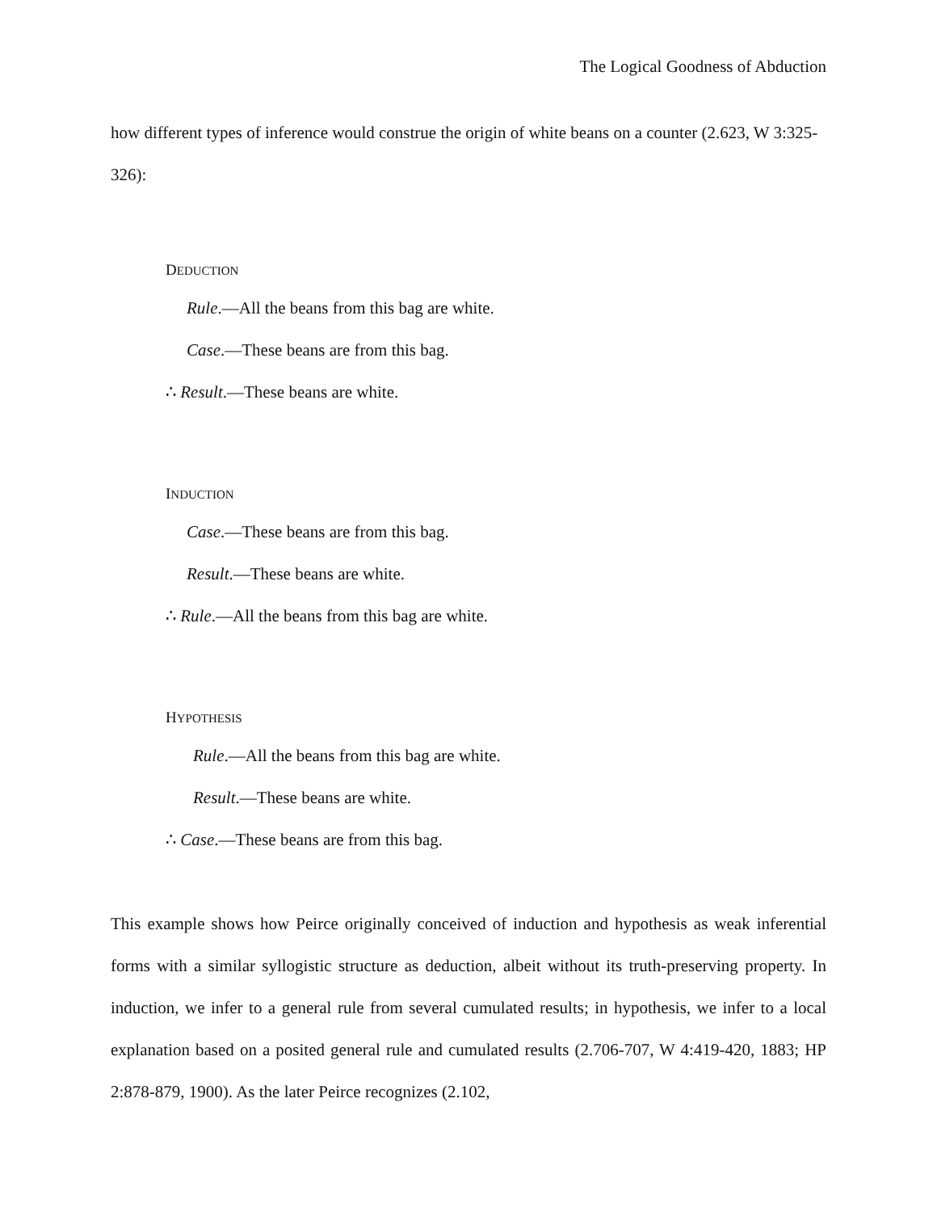The Logical Goodness of Abduction
how different types of inference would construe the origin of white beans on a counter (2.623, W 3:325-326):
DEDUCTION
Rule.—All the beans from this bag are white.
Case.—These beans are from this bag.
∴ Result.—These beans are white.
INDUCTION
Case.—These beans are from this bag.
Result.—These beans are white.
∴ Rule.—All the beans from this bag are white.
HYPOTHESIS
Rule.—All the beans from this bag are white.
Result.—These beans are white.
∴ Case.—These beans are from this bag.
This example shows how Peirce originally conceived of induction and hypothesis as weak inferential forms with a similar syllogistic structure as deduction, albeit without its truth-preserving property. In induction, we infer to a general rule from several cumulated results; in hypothesis, we infer to a local explanation based on a posited general rule and cumulated results (2.706-707, W 4:419-420, 1883; HP 2:878-879, 1900). As the later Peirce recognizes (2.102,